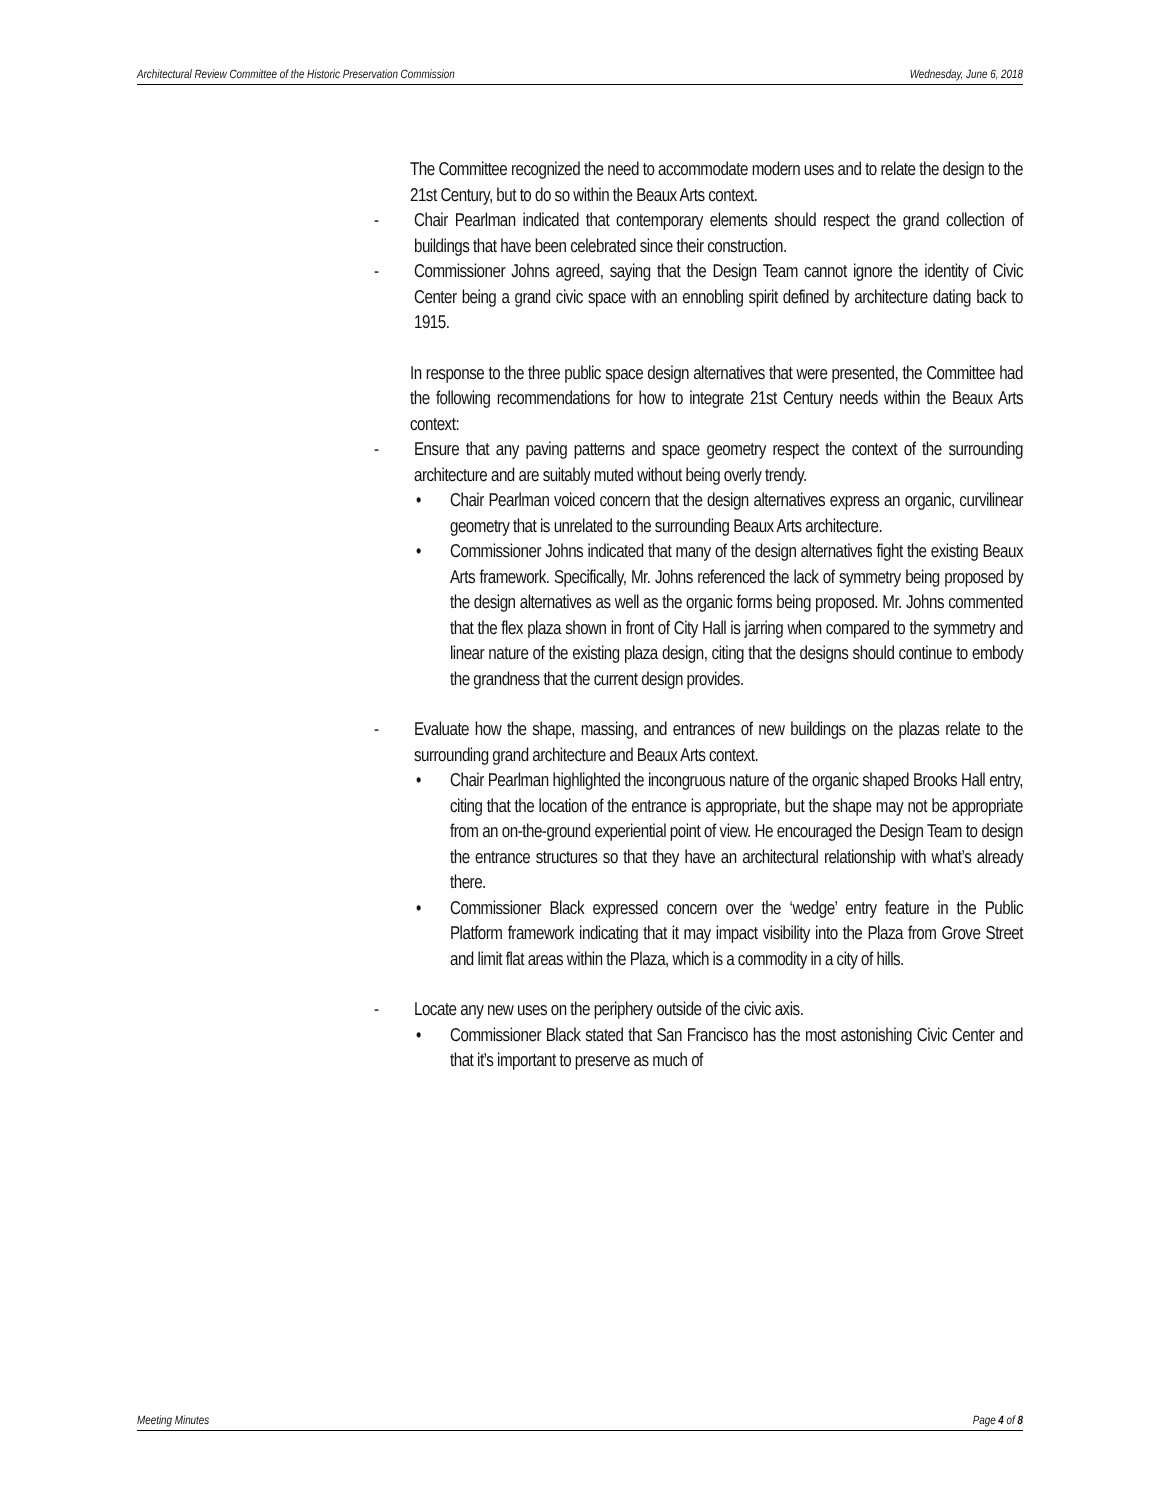Architectural Review Committee of the Historic Preservation Commission Wednesday, June 6, 2018
The Committee recognized the need to accommodate modern uses and to relate the design to the 21st Century, but to do so within the Beaux Arts context.
- Chair Pearlman indicated that contemporary elements should respect the grand collection of buildings that have been celebrated since their construction.
- Commissioner Johns agreed, saying that the Design Team cannot ignore the identity of Civic Center being a grand civic space with an ennobling spirit defined by architecture dating back to 1915.
In response to the three public space design alternatives that were presented, the Committee had the following recommendations for how to integrate 21st Century needs within the Beaux Arts context:
- Ensure that any paving patterns and space geometry respect the context of the surrounding architecture and are suitably muted without being overly trendy.
• Chair Pearlman voiced concern that the design alternatives express an organic, curvilinear geometry that is unrelated to the surrounding Beaux Arts architecture.
• Commissioner Johns indicated that many of the design alternatives fight the existing Beaux Arts framework. Specifically, Mr. Johns referenced the lack of symmetry being proposed by the design alternatives as well as the organic forms being proposed. Mr. Johns commented that the flex plaza shown in front of City Hall is jarring when compared to the symmetry and linear nature of the existing plaza design, citing that the designs should continue to embody the grandness that the current design provides.
- Evaluate how the shape, massing, and entrances of new buildings on the plazas relate to the surrounding grand architecture and Beaux Arts context.
• Chair Pearlman highlighted the incongruous nature of the organic shaped Brooks Hall entry, citing that the location of the entrance is appropriate, but the shape may not be appropriate from an on-the-ground experiential point of view. He encouraged the Design Team to design the entrance structures so that they have an architectural relationship with what’s already there.
• Commissioner Black expressed concern over the ‘wedge’ entry feature in the Public Platform framework indicating that it may impact visibility into the Plaza from Grove Street and limit flat areas within the Plaza, which is a commodity in a city of hills.
- Locate any new uses on the periphery outside of the civic axis.
• Commissioner Black stated that San Francisco has the most astonishing Civic Center and that it’s important to preserve as much of
Meeting Minutes Page 4 of 8